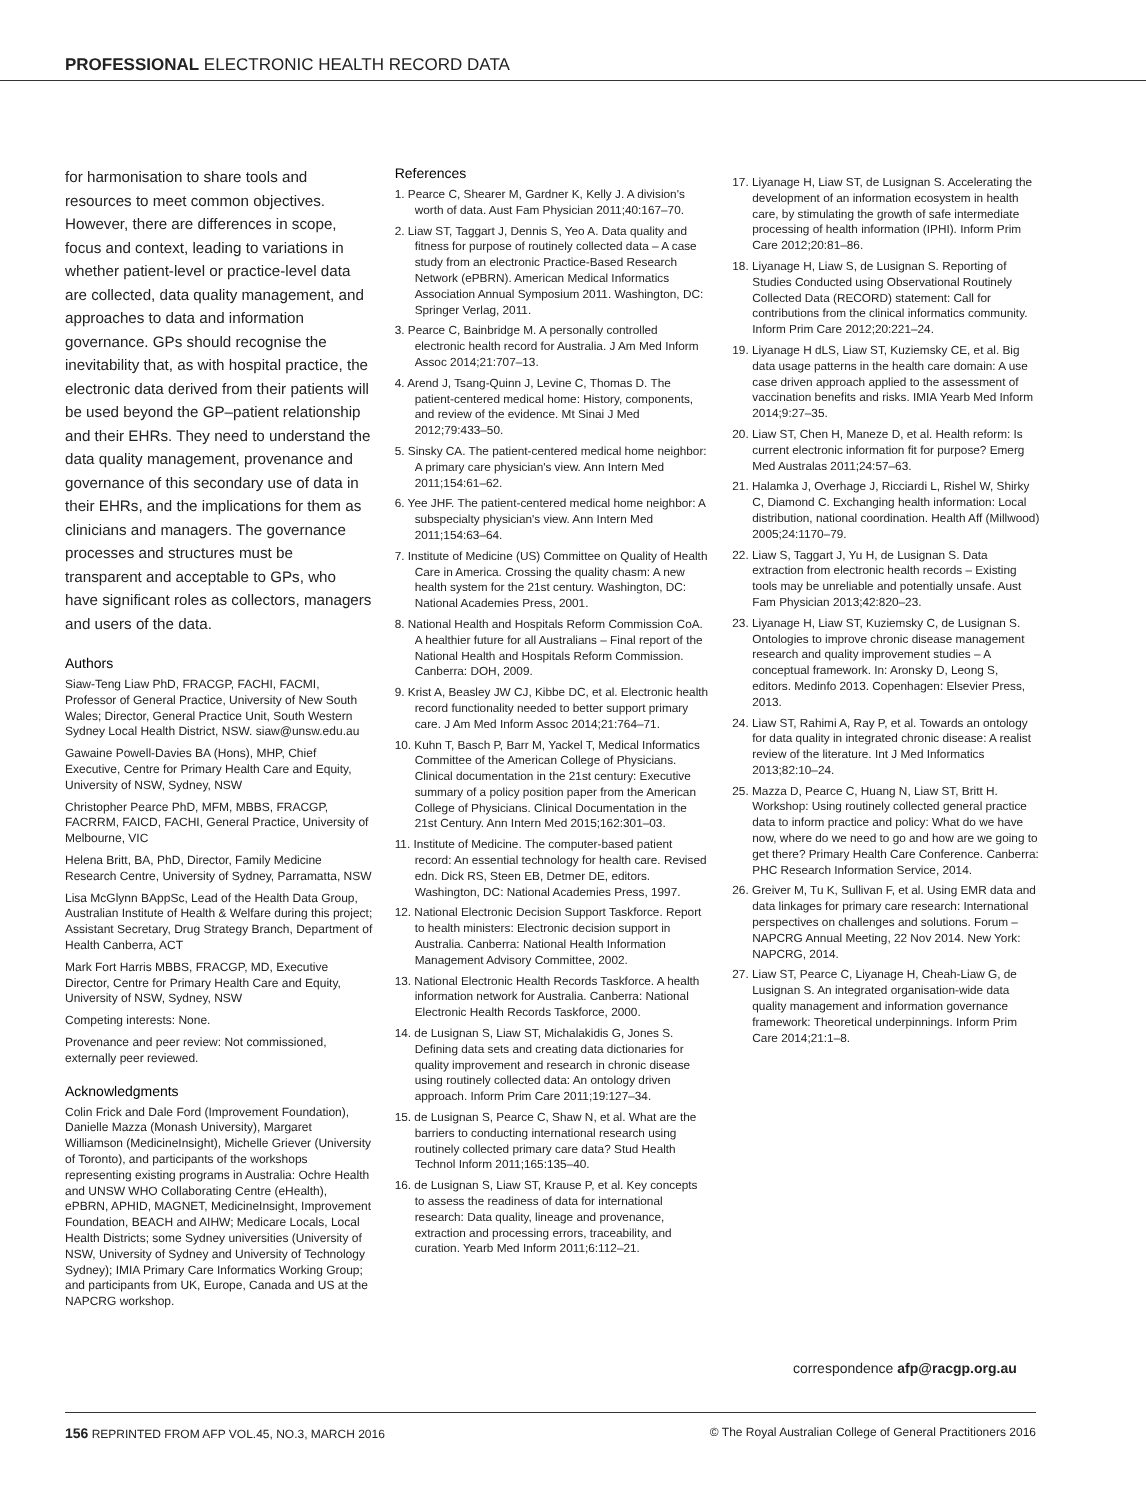PROFESSIONAL ELECTRONIC HEALTH RECORD DATA
for harmonisation to share tools and resources to meet common objectives. However, there are differences in scope, focus and context, leading to variations in whether patient-level or practice-level data are collected, data quality management, and approaches to data and information governance. GPs should recognise the inevitability that, as with hospital practice, the electronic data derived from their patients will be used beyond the GP–patient relationship and their EHRs. They need to understand the data quality management, provenance and governance of this secondary use of data in their EHRs, and the implications for them as clinicians and managers. The governance processes and structures must be transparent and acceptable to GPs, who have significant roles as collectors, managers and users of the data.
Authors
Siaw-Teng Liaw PhD, FRACGP, FACHI, FACMI, Professor of General Practice, University of New South Wales; Director, General Practice Unit, South Western Sydney Local Health District, NSW. siaw@unsw.edu.au
Gawaine Powell-Davies BA (Hons), MHP, Chief Executive, Centre for Primary Health Care and Equity, University of NSW, Sydney, NSW
Christopher Pearce PhD, MFM, MBBS, FRACGP, FACRRM, FAICD, FACHI, General Practice, University of Melbourne, VIC
Helena Britt, BA, PhD, Director, Family Medicine Research Centre, University of Sydney, Parramatta, NSW
Lisa McGlynn BAppSc, Lead of the Health Data Group, Australian Institute of Health & Welfare during this project; Assistant Secretary, Drug Strategy Branch, Department of Health Canberra, ACT
Mark Fort Harris MBBS, FRACGP, MD, Executive Director, Centre for Primary Health Care and Equity, University of NSW, Sydney, NSW
Competing interests: None.
Provenance and peer review: Not commissioned, externally peer reviewed.
Acknowledgments
Colin Frick and Dale Ford (Improvement Foundation), Danielle Mazza (Monash University), Margaret Williamson (MedicineInsight), Michelle Griever (University of Toronto), and participants of the workshops representing existing programs in Australia: Ochre Health and UNSW WHO Collaborating Centre (eHealth), ePBRN, APHID, MAGNET, MedicineInsight, Improvement Foundation, BEACH and AIHW; Medicare Locals, Local Health Districts; some Sydney universities (University of NSW, University of Sydney and University of Technology Sydney); IMIA Primary Care Informatics Working Group; and participants from UK, Europe, Canada and US at the NAPCRG workshop.
References
1. Pearce C, Shearer M, Gardner K, Kelly J. A division's worth of data. Aust Fam Physician 2011;40:167–70.
2. Liaw ST, Taggart J, Dennis S, Yeo A. Data quality and fitness for purpose of routinely collected data – A case study from an electronic Practice-Based Research Network (ePBRN). American Medical Informatics Association Annual Symposium 2011. Washington, DC: Springer Verlag, 2011.
3. Pearce C, Bainbridge M. A personally controlled electronic health record for Australia. J Am Med Inform Assoc 2014;21:707–13.
4. Arend J, Tsang-Quinn J, Levine C, Thomas D. The patient-centered medical home: History, components, and review of the evidence. Mt Sinai J Med 2012;79:433–50.
5. Sinsky CA. The patient-centered medical home neighbor: A primary care physician's view. Ann Intern Med 2011;154:61–62.
6. Yee JHF. The patient-centered medical home neighbor: A subspecialty physician's view. Ann Intern Med 2011;154:63–64.
7. Institute of Medicine (US) Committee on Quality of Health Care in America. Crossing the quality chasm: A new health system for the 21st century. Washington, DC: National Academies Press, 2001.
8. National Health and Hospitals Reform Commission CoA. A healthier future for all Australians – Final report of the National Health and Hospitals Reform Commission. Canberra: DOH, 2009.
9. Krist A, Beasley JW CJ, Kibbe DC, et al. Electronic health record functionality needed to better support primary care. J Am Med Inform Assoc 2014;21:764–71.
10. Kuhn T, Basch P, Barr M, Yackel T, Medical Informatics Committee of the American College of Physicians. Clinical documentation in the 21st century: Executive summary of a policy position paper from the American College of Physicians. Clinical Documentation in the 21st Century. Ann Intern Med 2015;162:301–03.
11. Institute of Medicine. The computer-based patient record: An essential technology for health care. Revised edn. Dick RS, Steen EB, Detmer DE, editors. Washington, DC: National Academies Press, 1997.
12. National Electronic Decision Support Taskforce. Report to health ministers: Electronic decision support in Australia. Canberra: National Health Information Management Advisory Committee, 2002.
13. National Electronic Health Records Taskforce. A health information network for Australia. Canberra: National Electronic Health Records Taskforce, 2000.
14. de Lusignan S, Liaw ST, Michalakidis G, Jones S. Defining data sets and creating data dictionaries for quality improvement and research in chronic disease using routinely collected data: An ontology driven approach. Inform Prim Care 2011;19:127–34.
15. de Lusignan S, Pearce C, Shaw N, et al. What are the barriers to conducting international research using routinely collected primary care data? Stud Health Technol Inform 2011;165:135–40.
16. de Lusignan S, Liaw ST, Krause P, et al. Key concepts to assess the readiness of data for international research: Data quality, lineage and provenance, extraction and processing errors, traceability, and curation. Yearb Med Inform 2011;6:112–21.
17. Liyanage H, Liaw ST, de Lusignan S. Accelerating the development of an information ecosystem in health care, by stimulating the growth of safe intermediate processing of health information (IPHI). Inform Prim Care 2012;20:81–86.
18. Liyanage H, Liaw S, de Lusignan S. Reporting of Studies Conducted using Observational Routinely Collected Data (RECORD) statement: Call for contributions from the clinical informatics community. Inform Prim Care 2012;20:221–24.
19. Liyanage H dLS, Liaw ST, Kuziemsky CE, et al. Big data usage patterns in the health care domain: A use case driven approach applied to the assessment of vaccination benefits and risks. IMIA Yearb Med Inform 2014;9:27–35.
20. Liaw ST, Chen H, Maneze D, et al. Health reform: Is current electronic information fit for purpose? Emerg Med Australas 2011;24:57–63.
21. Halamka J, Overhage J, Ricciardi L, Rishel W, Shirky C, Diamond C. Exchanging health information: Local distribution, national coordination. Health Aff (Millwood) 2005;24:1170–79.
22. Liaw S, Taggart J, Yu H, de Lusignan S. Data extraction from electronic health records – Existing tools may be unreliable and potentially unsafe. Aust Fam Physician 2013;42:820–23.
23. Liyanage H, Liaw ST, Kuziemsky C, de Lusignan S. Ontologies to improve chronic disease management research and quality improvement studies – A conceptual framework. In: Aronsky D, Leong S, editors. Medinfo 2013. Copenhagen: Elsevier Press, 2013.
24. Liaw ST, Rahimi A, Ray P, et al. Towards an ontology for data quality in integrated chronic disease: A realist review of the literature. Int J Med Informatics 2013;82:10–24.
25. Mazza D, Pearce C, Huang N, Liaw ST, Britt H. Workshop: Using routinely collected general practice data to inform practice and policy: What do we have now, where do we need to go and how are we going to get there? Primary Health Care Conference. Canberra: PHC Research Information Service, 2014.
26. Greiver M, Tu K, Sullivan F, et al. Using EMR data and data linkages for primary care research: International perspectives on challenges and solutions. Forum – NAPCRG Annual Meeting, 22 Nov 2014. New York: NAPCRG, 2014.
27. Liaw ST, Pearce C, Liyanage H, Cheah-Liaw G, de Lusignan S. An integrated organisation-wide data quality management and information governance framework: Theoretical underpinnings. Inform Prim Care 2014;21:1–8.
correspondence afp@racgp.org.au
156 REPRINTED FROM AFP VOL.45, NO.3, MARCH 2016 © The Royal Australian College of General Practitioners 2016